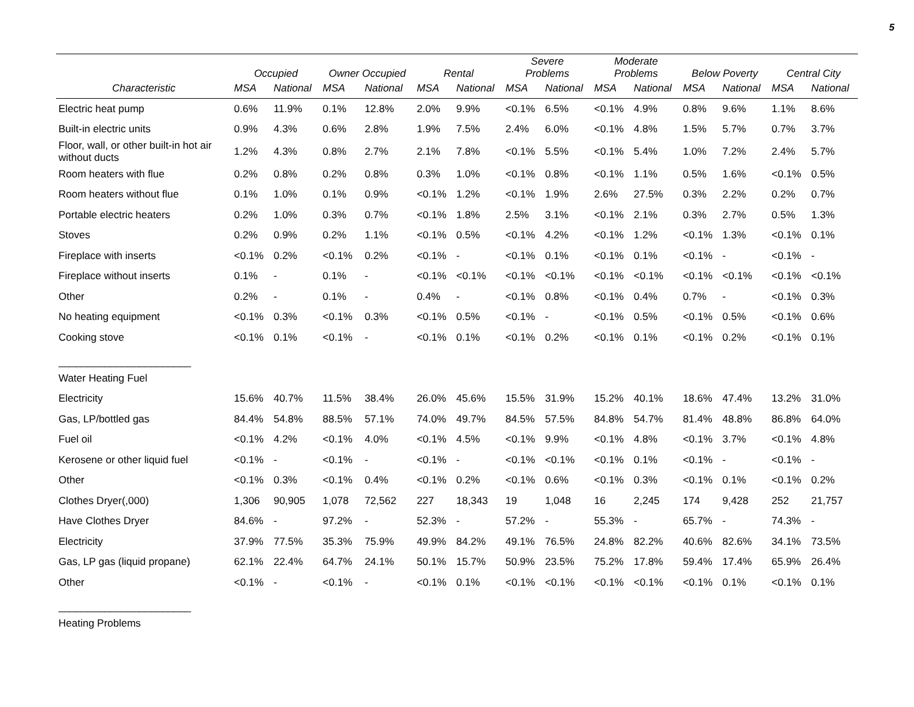5
| | Occupied | | Owner Occupied | | Rental | | Severe Problems | | Moderate Problems | | Below Poverty | | Central City | |
| --- | --- | --- | --- | --- | --- | --- | --- | --- | --- | --- | --- | --- | --- | --- |
| Characteristic | MSA | National | MSA | National | MSA | National | MSA | National | MSA | National | MSA | National | MSA | National |
| Electric heat pump | 0.6% | 11.9% | 0.1% | 12.8% | 2.0% | 9.9% | <0.1% | 6.5% | <0.1% | 4.9% | 0.8% | 9.6% | 1.1% | 8.6% |
| Built-in electric units | 0.9% | 4.3% | 0.6% | 2.8% | 1.9% | 7.5% | 2.4% | 6.0% | <0.1% | 4.8% | 1.5% | 5.7% | 0.7% | 3.7% |
| Floor, wall, or other built-in hot air without ducts | 1.2% | 4.3% | 0.8% | 2.7% | 2.1% | 7.8% | <0.1% | 5.5% | <0.1% | 5.4% | 1.0% | 7.2% | 2.4% | 5.7% |
| Room heaters with flue | 0.2% | 0.8% | 0.2% | 0.8% | 0.3% | 1.0% | <0.1% | 0.8% | <0.1% | 1.1% | 0.5% | 1.6% | <0.1% | 0.5% |
| Room heaters without flue | 0.1% | 1.0% | 0.1% | 0.9% | <0.1% | 1.2% | <0.1% | 1.9% | 2.6% | 27.5% | 0.3% | 2.2% | 0.2% | 0.7% |
| Portable electric heaters | 0.2% | 1.0% | 0.3% | 0.7% | <0.1% | 1.8% | 2.5% | 3.1% | <0.1% | 2.1% | 0.3% | 2.7% | 0.5% | 1.3% |
| Stoves | 0.2% | 0.9% | 0.2% | 1.1% | <0.1% | 0.5% | <0.1% | 4.2% | <0.1% | 1.2% | <0.1% | 1.3% | <0.1% | 0.1% |
| Fireplace with inserts | <0.1% | 0.2% | <0.1% | 0.2% | <0.1% | - | <0.1% | 0.1% | <0.1% | 0.1% | <0.1% | - | <0.1% | - |
| Fireplace without inserts | 0.1% | - | 0.1% | - | <0.1% | <0.1% | <0.1% | <0.1% | <0.1% | <0.1% | <0.1% | <0.1% | <0.1% | <0.1% |
| Other | 0.2% | - | 0.1% | - | 0.4% | - | <0.1% | 0.8% | <0.1% | 0.4% | 0.7% | - | <0.1% | 0.3% |
| No heating equipment | <0.1% | 0.3% | <0.1% | 0.3% | <0.1% | 0.5% | <0.1% | - | <0.1% | 0.5% | <0.1% | 0.5% | <0.1% | 0.6% |
| Cooking stove | <0.1% | 0.1% | <0.1% | - | <0.1% | 0.1% | <0.1% | 0.2% | <0.1% | 0.1% | <0.1% | 0.2% | <0.1% | 0.1% |
| _______________________ | | | | | | | | | | | | | | |
| Water Heating Fuel | | | | | | | | | | | | | | |
| Electricity | 15.6% | 40.7% | 11.5% | 38.4% | 26.0% | 45.6% | 15.5% | 31.9% | 15.2% | 40.1% | 18.6% | 47.4% | 13.2% | 31.0% |
| Gas, LP/bottled gas | 84.4% | 54.8% | 88.5% | 57.1% | 74.0% | 49.7% | 84.5% | 57.5% | 84.8% | 54.7% | 81.4% | 48.8% | 86.8% | 64.0% |
| Fuel oil | <0.1% | 4.2% | <0.1% | 4.0% | <0.1% | 4.5% | <0.1% | 9.9% | <0.1% | 4.8% | <0.1% | 3.7% | <0.1% | 4.8% |
| Kerosene or other liquid fuel | <0.1% | - | <0.1% | - | <0.1% | - | <0.1% | <0.1% | <0.1% | 0.1% | <0.1% | - | <0.1% | - |
| Other | <0.1% | 0.3% | <0.1% | 0.4% | <0.1% | 0.2% | <0.1% | 0.6% | <0.1% | 0.3% | <0.1% | 0.1% | <0.1% | 0.2% |
| Clothes Dryer(,000) | 1,306 | 90,905 | 1,078 | 72,562 | 227 | 18,343 | 19 | 1,048 | 16 | 2,245 | 174 | 9,428 | 252 | 21,757 |
| Have Clothes Dryer | 84.6% | - | 97.2% | - | 52.3% | - | 57.2% | - | 55.3% | - | 65.7% | - | 74.3% | - |
| Electricity | 37.9% | 77.5% | 35.3% | 75.9% | 49.9% | 84.2% | 49.1% | 76.5% | 24.8% | 82.2% | 40.6% | 82.6% | 34.1% | 73.5% |
| Gas, LP gas (liquid propane) | 62.1% | 22.4% | 64.7% | 24.1% | 50.1% | 15.7% | 50.9% | 23.5% | 75.2% | 17.8% | 59.4% | 17.4% | 65.9% | 26.4% |
| Other | <0.1% | - | <0.1% | - | <0.1% | 0.1% | <0.1% | <0.1% | <0.1% | <0.1% | <0.1% | 0.1% | <0.1% | 0.1% |
| _______________________ | | | | | | | | | | | | | | |
| Heating Problems | | | | | | | | | | | | | | |